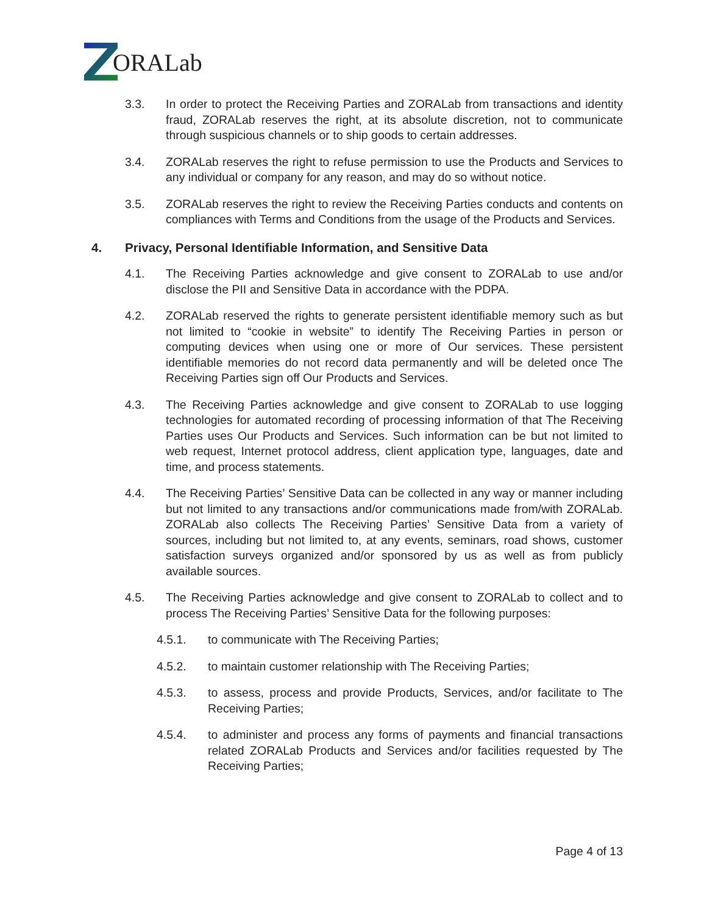ORALab
3.3. In order to protect the Receiving Parties and ZORALab from transactions and identity fraud, ZORALab reserves the right, at its absolute discretion, not to communicate through suspicious channels or to ship goods to certain addresses.
3.4. ZORALab reserves the right to refuse permission to use the Products and Services to any individual or company for any reason, and may do so without notice.
3.5. ZORALab reserves the right to review the Receiving Parties conducts and contents on compliances with Terms and Conditions from the usage of the Products and Services.
4. Privacy, Personal Identifiable Information, and Sensitive Data
4.1. The Receiving Parties acknowledge and give consent to ZORALab to use and/or disclose the PII and Sensitive Data in accordance with the PDPA.
4.2. ZORALab reserved the rights to generate persistent identifiable memory such as but not limited to “cookie in website” to identify The Receiving Parties in person or computing devices when using one or more of Our services. These persistent identifiable memories do not record data permanently and will be deleted once The Receiving Parties sign off Our Products and Services.
4.3. The Receiving Parties acknowledge and give consent to ZORALab to use logging technologies for automated recording of processing information of that The Receiving Parties uses Our Products and Services. Such information can be but not limited to web request, Internet protocol address, client application type, languages, date and time, and process statements.
4.4. The Receiving Parties’ Sensitive Data can be collected in any way or manner including but not limited to any transactions and/or communications made from/with ZORALab. ZORALab also collects The Receiving Parties’ Sensitive Data from a variety of sources, including but not limited to, at any events, seminars, road shows, customer satisfaction surveys organized and/or sponsored by us as well as from publicly available sources.
4.5. The Receiving Parties acknowledge and give consent to ZORALab to collect and to process The Receiving Parties’ Sensitive Data for the following purposes:
4.5.1. to communicate with The Receiving Parties;
4.5.2. to maintain customer relationship with The Receiving Parties;
4.5.3. to assess, process and provide Products, Services, and/or facilitate to The Receiving Parties;
4.5.4. to administer and process any forms of payments and financial transactions related ZORALab Products and Services and/or facilities requested by The Receiving Parties;
Page 4 of 13